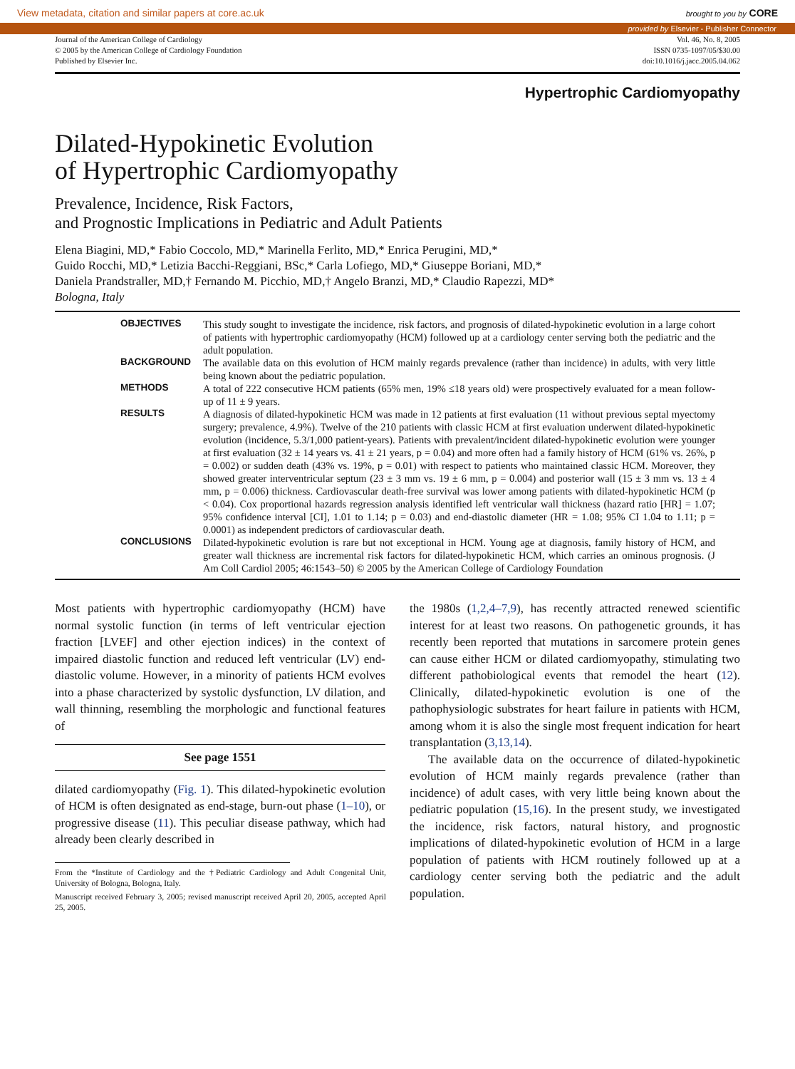View metadata, citation and similar papers at core.ac.uk brought to you by CORE
provided by Elsevier - Publisher Connector
Journal of the American College of Cardiology
© 2005 by the American College of Cardiology Foundation
Published by Elsevier Inc.
Vol. 46, No. 8, 2005
ISSN 0735-1097/05/$30.00
doi:10.1016/j.jacc.2005.04.062
Hypertrophic Cardiomyopathy
Dilated-Hypokinetic Evolution
of Hypertrophic Cardiomyopathy
Prevalence, Incidence, Risk Factors,
and Prognostic Implications in Pediatric and Adult Patients
Elena Biagini, MD,* Fabio Coccolo, MD,* Marinella Ferlito, MD,* Enrica Perugini, MD,*
Guido Rocchi, MD,* Letizia Bacchi-Reggiani, BSc,* Carla Lofiego, MD,* Giuseppe Boriani, MD,*
Daniela Prandstraller, MD,† Fernando M. Picchio, MD,† Angelo Branzi, MD,* Claudio Rapezzi, MD*
Bologna, Italy
| OBJECTIVES | This study sought to investigate the incidence, risk factors, and prognosis of dilated-hypokinetic evolution in a large cohort of patients with hypertrophic cardiomyopathy (HCM) followed up at a cardiology center serving both the pediatric and the adult population. |
| BACKGROUND | The available data on this evolution of HCM mainly regards prevalence (rather than incidence) in adults, with very little being known about the pediatric population. |
| METHODS | A total of 222 consecutive HCM patients (65% men, 19% ≤18 years old) were prospectively evaluated for a mean follow-up of 11 ± 9 years. |
| RESULTS | A diagnosis of dilated-hypokinetic HCM was made in 12 patients at first evaluation (11 without previous septal myectomy surgery; prevalence, 4.9%). Twelve of the 210 patients with classic HCM at first evaluation underwent dilated-hypokinetic evolution (incidence, 5.3/1,000 patient-years). Patients with prevalent/incident dilated-hypokinetic evolution were younger at first evaluation (32 ± 14 years vs. 41 ± 21 years, p = 0.04) and more often had a family history of HCM (61% vs. 26%, p = 0.002) or sudden death (43% vs. 19%, p = 0.01) with respect to patients who maintained classic HCM. Moreover, they showed greater interventricular septum (23 ± 3 mm vs. 19 ± 6 mm, p = 0.004) and posterior wall (15 ± 3 mm vs. 13 ± 4 mm, p = 0.006) thickness. Cardiovascular death-free survival was lower among patients with dilated-hypokinetic HCM (p < 0.04). Cox proportional hazards regression analysis identified left ventricular wall thickness (hazard ratio [HR] = 1.07; 95% confidence interval [CI], 1.01 to 1.14; p = 0.03) and end-diastolic diameter (HR = 1.08; 95% CI 1.04 to 1.11; p = 0.0001) as independent predictors of cardiovascular death. |
| CONCLUSIONS | Dilated-hypokinetic evolution is rare but not exceptional in HCM. Young age at diagnosis, family history of HCM, and greater wall thickness are incremental risk factors for dilated-hypokinetic HCM, which carries an ominous prognosis. (J Am Coll Cardiol 2005; 46:1543–50) © 2005 by the American College of Cardiology Foundation |
Most patients with hypertrophic cardiomyopathy (HCM) have normal systolic function (in terms of left ventricular ejection fraction [LVEF] and other ejection indices) in the context of impaired diastolic function and reduced left ventricular (LV) end-diastolic volume. However, in a minority of patients HCM evolves into a phase characterized by systolic dysfunction, LV dilation, and wall thinning, resembling the morphologic and functional features of
See page 1551
dilated cardiomyopathy (Fig. 1). This dilated-hypokinetic evolution of HCM is often designated as end-stage, burn-out phase (1–10), or progressive disease (11). This peculiar disease pathway, which had already been clearly described in
From the *Institute of Cardiology and the †Pediatric Cardiology and Adult Congenital Unit, University of Bologna, Bologna, Italy.
Manuscript received February 3, 2005; revised manuscript received April 20, 2005, accepted April 25, 2005.
the 1980s (1,2,4–7,9), has recently attracted renewed scientific interest for at least two reasons. On pathogenetic grounds, it has recently been reported that mutations in sarcomere protein genes can cause either HCM or dilated cardiomyopathy, stimulating two different pathobiological events that remodel the heart (12). Clinically, dilated-hypokinetic evolution is one of the pathophysiologic substrates for heart failure in patients with HCM, among whom it is also the single most frequent indication for heart transplantation (3,13,14).
The available data on the occurrence of dilated-hypokinetic evolution of HCM mainly regards prevalence (rather than incidence) of adult cases, with very little being known about the pediatric population (15,16). In the present study, we investigated the incidence, risk factors, natural history, and prognostic implications of dilated-hypokinetic evolution of HCM in a large population of patients with HCM routinely followed up at a cardiology center serving both the pediatric and the adult population.